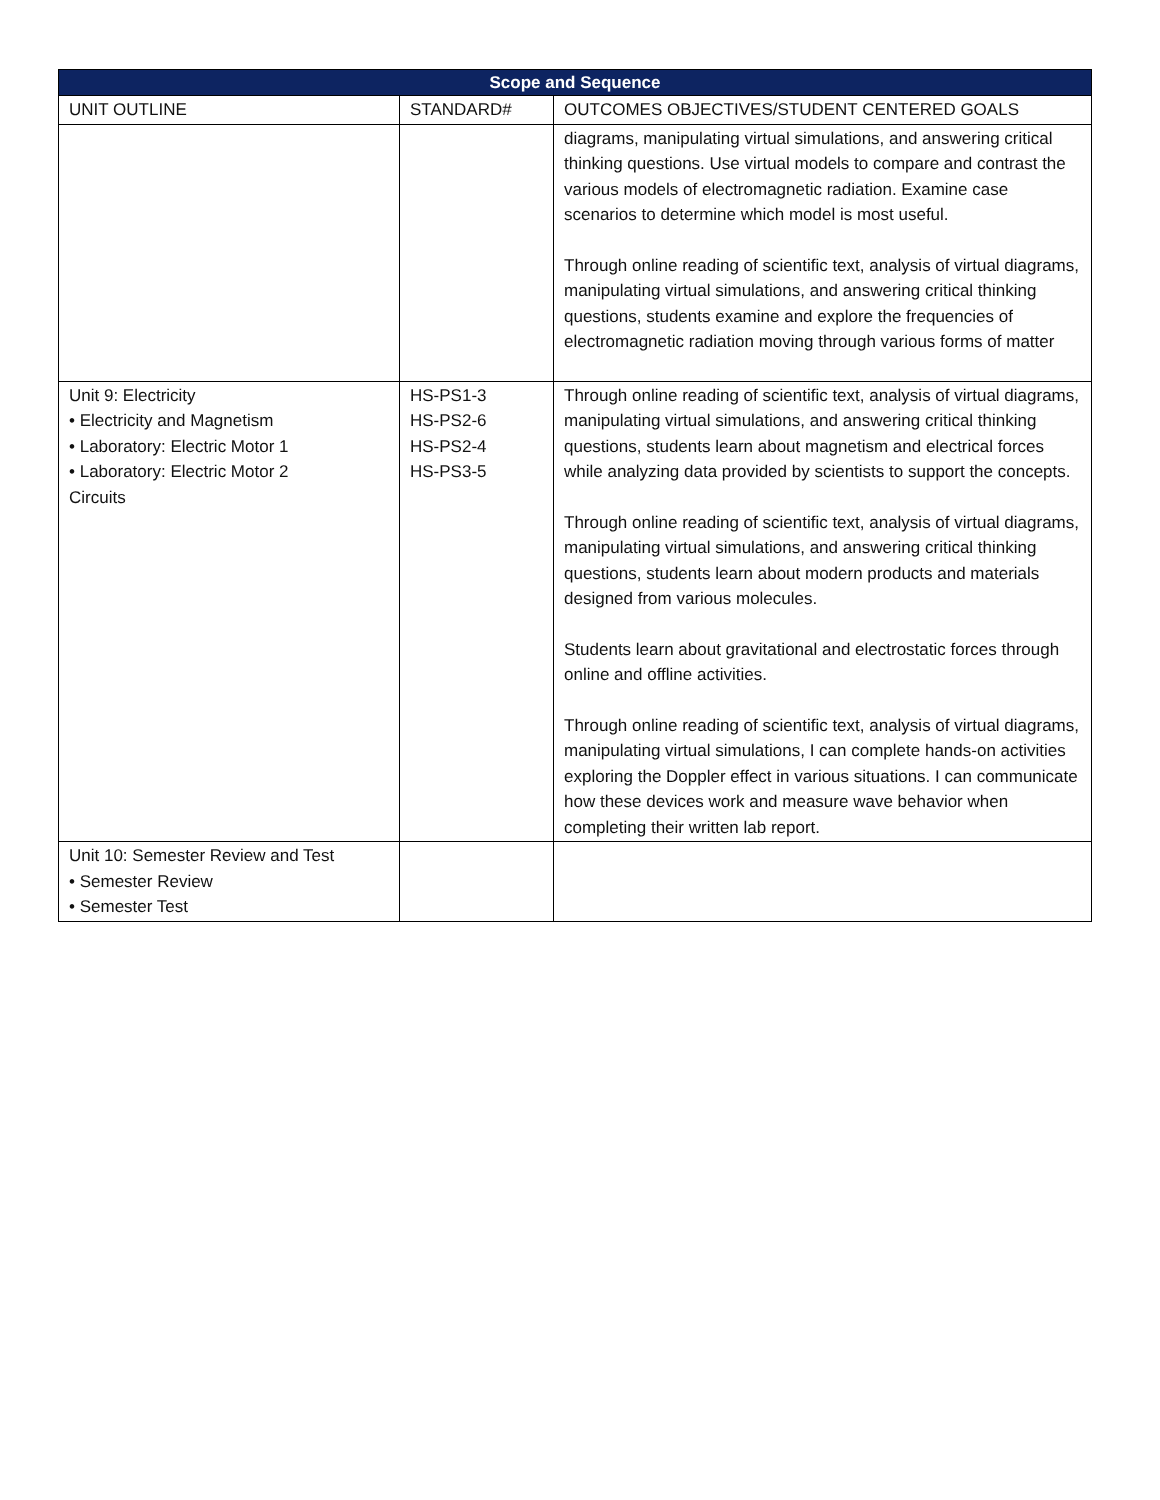| Scope and Sequence | | |
| --- | --- | --- |
| UNIT OUTLINE | STANDARD# | OUTCOMES OBJECTIVES/STUDENT CENTERED GOALS |
| | | diagrams, manipulating virtual simulations, and answering critical thinking questions. Use virtual models to compare and contrast the various models of electromagnetic radiation. Examine case scenarios to determine which model is most useful. Through online reading of scientific text, analysis of virtual diagrams, manipulating virtual simulations, and answering critical thinking questions, students examine and explore the frequencies of electromagnetic radiation moving through various forms of matter |
| Unit 9: Electricity • Electricity and Magnetism • Laboratory: Electric Motor 1 • Laboratory: Electric Motor 2 Circuits | HS-PS1-3 HS-PS2-6 HS-PS2-4 HS-PS3-5 | Through online reading of scientific text, analysis of virtual diagrams, manipulating virtual simulations, and answering critical thinking questions, students learn about magnetism and electrical forces while analyzing data provided by scientists to support the concepts. Through online reading of scientific text, analysis of virtual diagrams, manipulating virtual simulations, and answering critical thinking questions, students learn about modern products and materials designed from various molecules. Students learn about gravitational and electrostatic forces through online and offline activities. Through online reading of scientific text, analysis of virtual diagrams, manipulating virtual simulations, I can complete hands-on activities exploring the Doppler effect in various situations. I can communicate how these devices work and measure wave behavior when completing their written lab report. |
| Unit 10: Semester Review and Test • Semester Review • Semester Test | | |